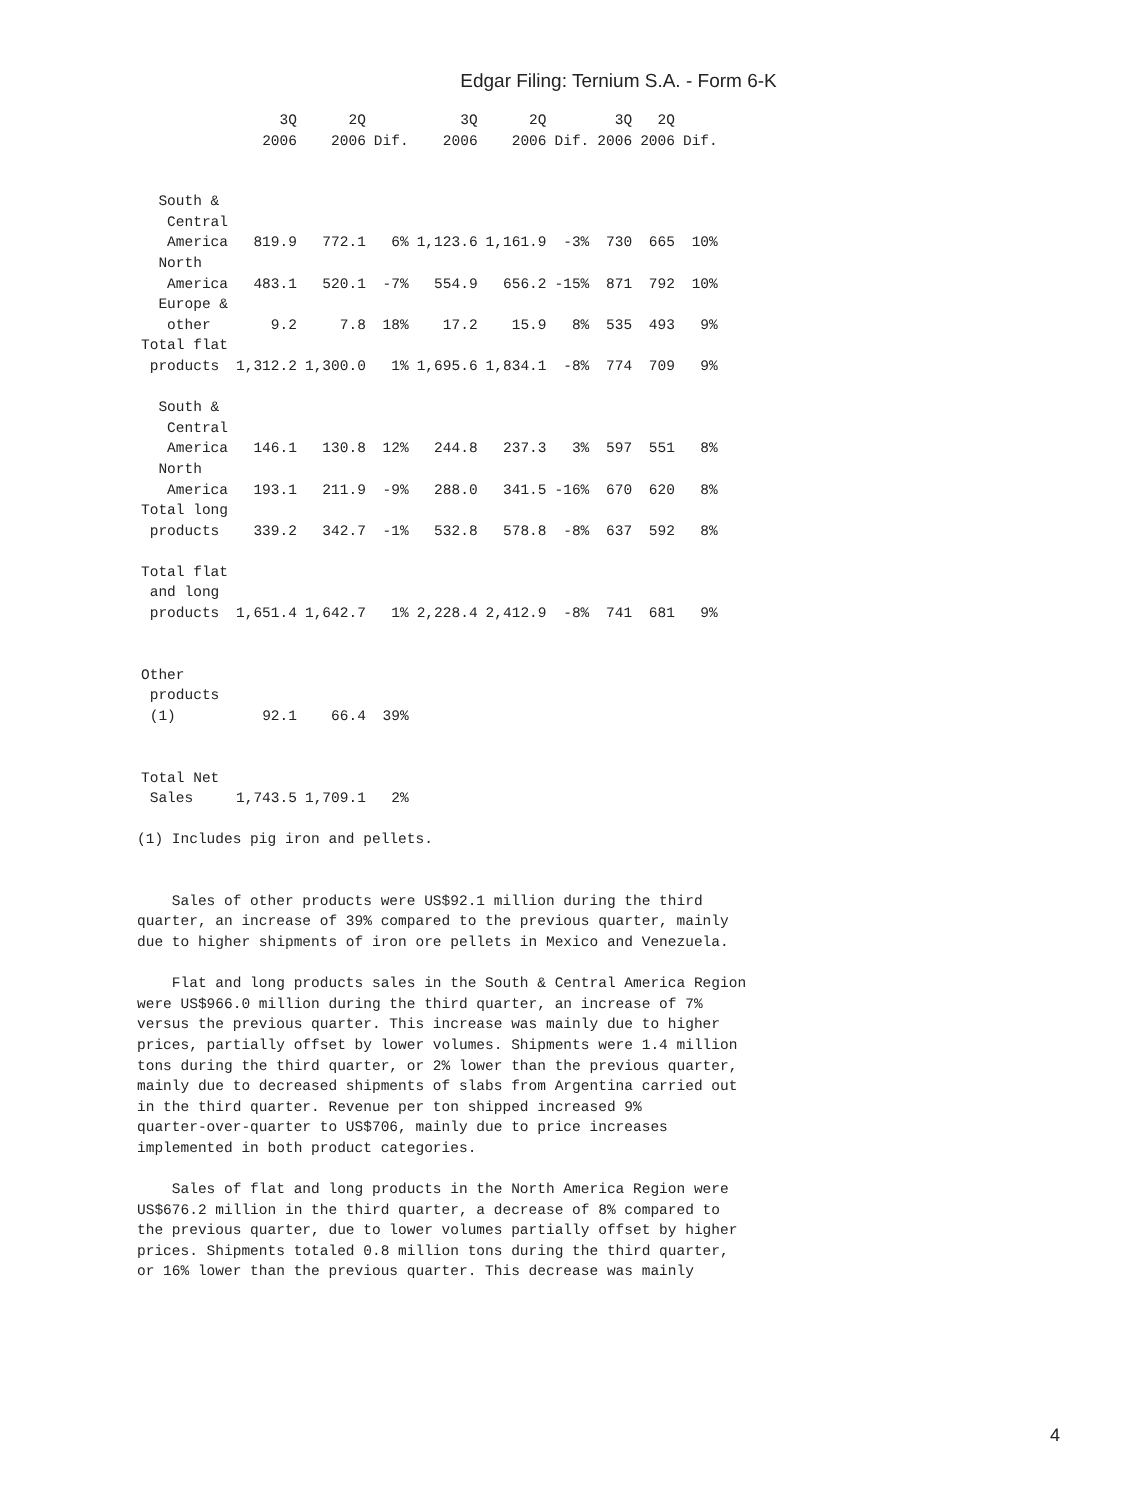Edgar Filing: Ternium S.A. - Form 6-K
| | 3Q 2006 | 2Q 2006 | Dif. | 3Q 2006 | 2Q 2006 | Dif. | 3Q 2006 | 2Q 2006 | Dif. |
| --- | --- | --- | --- | --- | --- | --- | --- | --- | --- |
| South & Central America | 819.9 | 772.1 | 6% | 1,123.6 | 1,161.9 | -3% | 730 | 665 | 10% |
| North America | 483.1 | 520.1 | -7% | 554.9 | 656.2 | -15% | 871 | 792 | 10% |
| Europe & other | 9.2 | 7.8 | 18% | 17.2 | 15.9 | 8% | 535 | 493 | 9% |
| Total flat products | 1,312.2 | 1,300.0 | 1% | 1,695.6 | 1,834.1 | -8% | 774 | 709 | 9% |
| South & Central America | 146.1 | 130.8 | 12% | 244.8 | 237.3 | 3% | 597 | 551 | 8% |
| North America | 193.1 | 211.9 | -9% | 288.0 | 341.5 | -16% | 670 | 620 | 8% |
| Total long products | 339.2 | 342.7 | -1% | 532.8 | 578.8 | -8% | 637 | 592 | 8% |
| Total flat and long products | 1,651.4 | 1,642.7 | 1% | 2,228.4 | 2,412.9 | -8% | 741 | 681 | 9% |
| Other products (1) | 92.1 | 66.4 | 39% | | | | | | |
| Total Net Sales | 1,743.5 | 1,709.1 | 2% | | | | | | |
(1) Includes pig iron and pellets.


    Sales of other products were US$92.1 million during the third
quarter, an increase of 39% compared to the previous quarter, mainly
due to higher shipments of iron ore pellets in Mexico and Venezuela.

    Flat and long products sales in the South & Central America Region
were US$966.0 million during the third quarter, an increase of 7%
versus the previous quarter. This increase was mainly due to higher
prices, partially offset by lower volumes. Shipments were 1.4 million
tons during the third quarter, or 2% lower than the previous quarter,
mainly due to decreased shipments of slabs from Argentina carried out
in the third quarter. Revenue per ton shipped increased 9%
quarter-over-quarter to US$706, mainly due to price increases
implemented in both product categories.

    Sales of flat and long products in the North America Region were
US$676.2 million in the third quarter, a decrease of 8% compared to
the previous quarter, due to lower volumes partially offset by higher
prices. Shipments totaled 0.8 million tons during the third quarter,
or 16% lower than the previous quarter. This decrease was mainly
4